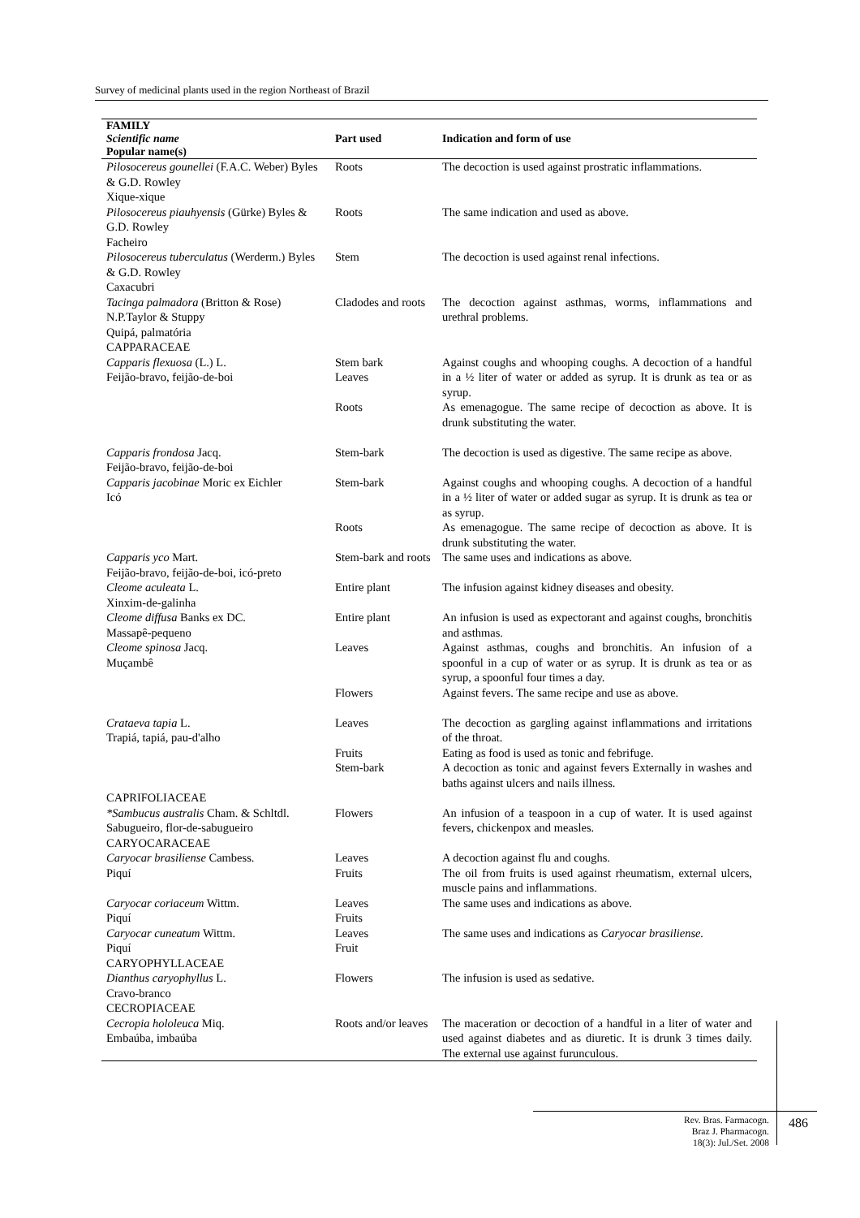Survey of medicinal plants used in the region Northeast of Brazil
| FAMILY Scientific name Popular name(s) | Part used | Indication and form of use |
| --- | --- | --- |
| Pilosocereus gounellei (F.A.C. Weber) Byles & G.D. Rowley Xique-xique | Roots | The decoction is used against prostratic inflammations. |
| Pilosocereus piauhyensis (Gürke) Byles & G.D. Rowley Facheiro | Roots | The same indication and used as above. |
| Pilosocereus tuberculatus (Werderm.) Byles & G.D. Rowley Caxacubri | Stem | The decoction is used against renal infections. |
| Tacinga palmadora (Britton & Rose) N.P.Taylor & Stuppy Quipá, palmatória | Cladodes and roots | The decoction against asthmas, worms, inflammations and urethral problems. |
| CAPPARACEAE | | |
| Capparis flexuosa (L.) L. Feijão-bravo, feijão-de-boi | Stem bark Leaves Roots | Against coughs and whooping coughs. A decoction of a handful in a ½ liter of water or added as syrup. It is drunk as tea or as syrup. As emenagogue. The same recipe of decoction as above. It is drunk substituting the water. |
| Capparis frondosa Jacq. Feijão-bravo, feijão-de-boi | Stem-bark | The decoction is used as digestive. The same recipe as above. |
| Capparis jacobinae Moric ex Eichler Icó | Stem-bark Roots | Against coughs and whooping coughs. A decoction of a handful in a ½ liter of water or added sugar as syrup. It is drunk as tea or as syrup. As emenagogue. The same recipe of decoction as above. It is drunk substituting the water. |
| Capparis yco Mart. Feijão-bravo, feijão-de-boi, icó-preto | Stem-bark and roots | The same uses and indications as above. |
| Cleome aculeata L. Xinxim-de-galinha | Entire plant | The infusion against kidney diseases and obesity. |
| Cleome diffusa Banks ex DC. Massapê-pequeno | Entire plant | An infusion is used as expectorant and against coughs, bronchitis and asthmas. |
| Cleome spinosa Jacq. Muçambê | Leaves Flowers | Against asthmas, coughs and bronchitis. An infusion of a spoonful in a cup of water or as syrup. It is drunk as tea or as syrup, a spoonful four times a day. Against fevers. The same recipe and use as above. |
| Crataeva tapia L. Trapiá, tapiá, pau-d'alho | Leaves Fruits Stem-bark | The decoction as gargling against inflammations and irritations of the throat. Eating as food is used as tonic and febrifuge. A decoction as tonic and against fevers Externally in washes and baths against ulcers and nails illness. |
| CAPRIFOLIACEAE | | |
| *Sambucus australis Cham. & Schltdl. Sabugueiro, flor-de-sabugueiro | Flowers | An infusion of a teaspoon in a cup of water. It is used against fevers, chickenpox and measles. |
| CARYOCARACEAE | | |
| Caryocar brasiliense Cambess. Piquí | Leaves Fruits | A decoction against flu and coughs. The oil from fruits is used against rheumatism, external ulcers, muscle pains and inflammations. |
| Caryocar coriaceum Wittm. Piquí | Leaves Fruits | The same uses and indications as above. |
| Caryocar cuneatum Wittm. Piquí | Leaves Fruit | The same uses and indications as Caryocar brasiliense. |
| CARYOPHYLLACEAE | | |
| Dianthus caryophyllus L. Cravo-branco | Flowers | The infusion is used as sedative. |
| CECROPIACEAE | | |
| Cecropia hololeuca Miq. Embaúba, imbaúba | Roots and/or leaves | The maceration or decoction of a handful in a liter of water and used against diabetes and as diuretic. It is drunk 3 times daily. The external use against furunculous. |
Rev. Bras. Farmacogn.
Braz J. Pharmacogn.
18(3): Jul./Set. 2008
486